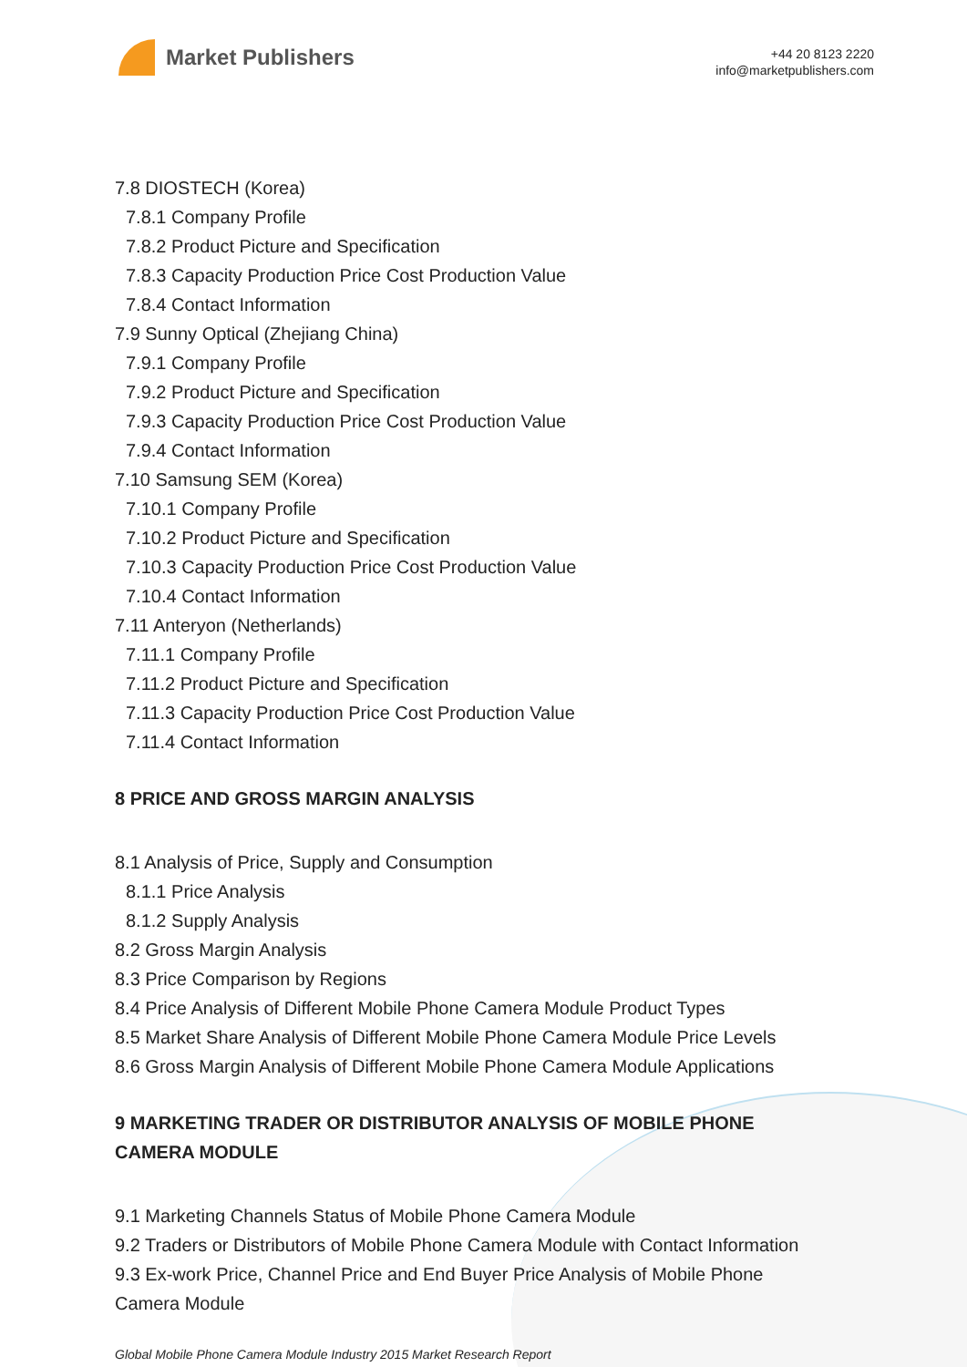Market Publishers
+44 20 8123 2220
info@marketpublishers.com
7.8 DIOSTECH (Korea)
7.8.1 Company Profile
7.8.2 Product Picture and Specification
7.8.3 Capacity Production Price Cost Production Value
7.8.4 Contact Information
7.9 Sunny Optical (Zhejiang China)
7.9.1 Company Profile
7.9.2 Product Picture and Specification
7.9.3 Capacity Production Price Cost Production Value
7.9.4 Contact Information
7.10 Samsung SEM (Korea)
7.10.1 Company Profile
7.10.2 Product Picture and Specification
7.10.3 Capacity Production Price Cost Production Value
7.10.4 Contact Information
7.11 Anteryon (Netherlands)
7.11.1 Company Profile
7.11.2 Product Picture and Specification
7.11.3 Capacity Production Price Cost Production Value
7.11.4 Contact Information
8 PRICE AND GROSS MARGIN ANALYSIS
8.1 Analysis of Price, Supply and Consumption
8.1.1 Price Analysis
8.1.2 Supply Analysis
8.2 Gross Margin Analysis
8.3 Price Comparison by Regions
8.4 Price Analysis of Different Mobile Phone Camera Module Product Types
8.5 Market Share Analysis of Different Mobile Phone Camera Module Price Levels
8.6 Gross Margin Analysis of Different Mobile Phone Camera Module Applications
9 MARKETING TRADER OR DISTRIBUTOR ANALYSIS OF MOBILE PHONE
CAMERA MODULE
9.1 Marketing Channels Status of Mobile Phone Camera Module
9.2 Traders or Distributors of Mobile Phone Camera Module with Contact Information
9.3 Ex-work Price, Channel Price and End Buyer Price Analysis of Mobile Phone
Camera Module
Global Mobile Phone Camera Module Industry 2015 Market Research Report